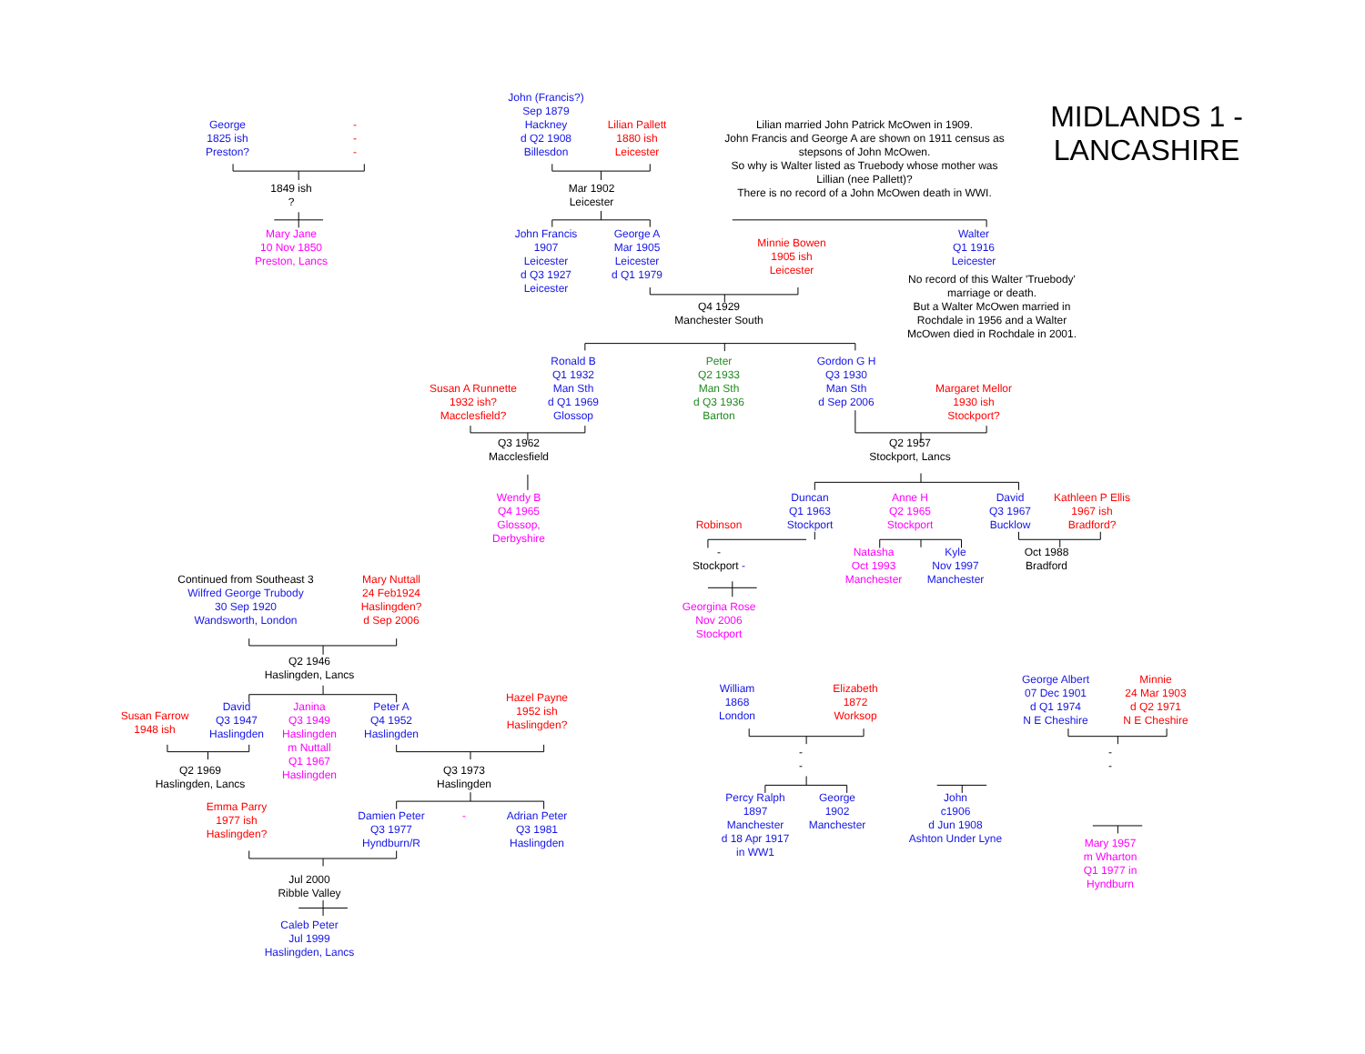MIDLANDS 1 -
LANCASHIRE
George
1825 ish
Preston?
-
-
-
1849 ish
?
Mary Jane
10 Nov 1850
Preston, Lancs
John (Francis?)
Sep 1879
Hackney
d Q2 1908
Billesdon
Lilian Pallett
1880 ish
Leicester
Lilian married John Patrick McOwen in 1909.
John Francis and George A are shown on 1911 census as
stepsons of John McOwen.
So why is Walter listed as Truebody whose mother was
Lillian (nee Pallett)?
There is no record of a John McOwen death in WWI.
Mar 1902
Leicester
John Francis
1907
Leicester
d Q3 1927
Leicester
George A
Mar 1905
Leicester
d Q1 1979
Minnie Bowen
1905 ish
Leicester
Walter
Q1 1916
Leicester
No record of this Walter 'Truebody'
marriage or death.
But a Walter McOwen married in
Rochdale in 1956 and a Walter
McOwen died in Rochdale in 2001.
Q4 1929
Manchester South
Susan A Runnette
1932 ish?
Macclesfield?
Ronald B
Q1 1932
Man Sth
d Q1 1969
Glossop
Peter
Q2 1933
Man Sth
d Q3 1936
Barton
Gordon G H
Q3 1930
Man Sth
d Sep 2006
Margaret Mellor
1930 ish
Stockport?
Q3 1962
Macclesfield
Q2 1957
Stockport, Lancs
Wendy B
Q4 1965
Glossop,
Derbyshire
Duncan
Q1 1963
Stockport
Anne H
Q2 1965
Stockport
David
Q3 1967
Bucklow
Kathleen P Ellis
1967 ish
Bradford?
Robinson
-
Stockport -
Natasha
Oct 1993
Manchester
Kyle
Nov 1997
Manchester
Oct 1988
Bradford
Georgina Rose
Nov 2006
Stockport
Continued from Southeast 3
Wilfred George Trubody
30 Sep 1920
Wandsworth, London
Mary Nuttall
24 Feb1924
Haslingden?
d Sep 2006
Q2 1946
Haslingden, Lancs
William
1868
London
Elizabeth
1872
Worksop
George Albert
07 Dec 1901
d Q1 1974
N E Cheshire
Minnie
24 Mar 1903
d Q2 1971
N E Cheshire
Hazel Payne
1952 ish
Haslingden?
Susan Farrow
1948 ish
David
Q3 1947
Haslingden
Janina
Q3 1949
Haslingden
m Nuttall
Q1 1967
Haslingden
Peter A
Q4 1952
Haslingden
-
-
-
-
Q2 1969
Haslingden, Lancs
Q3 1973
Haslingden
Percy Ralph
1897
Manchester
d 18 Apr 1917
in WW1
George
1902
Manchester
John
c1906
d Jun 1908
Ashton Under Lyne
Emma Parry
1977 ish
Haslingden?
Damien Peter
Q3 1977
Hyndburn/R
-
Adrian Peter
Q3 1981
Haslingden
Mary 1957
m Wharton
Q1 1977 in
Hyndburn
Jul 2000
Ribble Valley
Caleb Peter
Jul 1999
Haslingden, Lancs